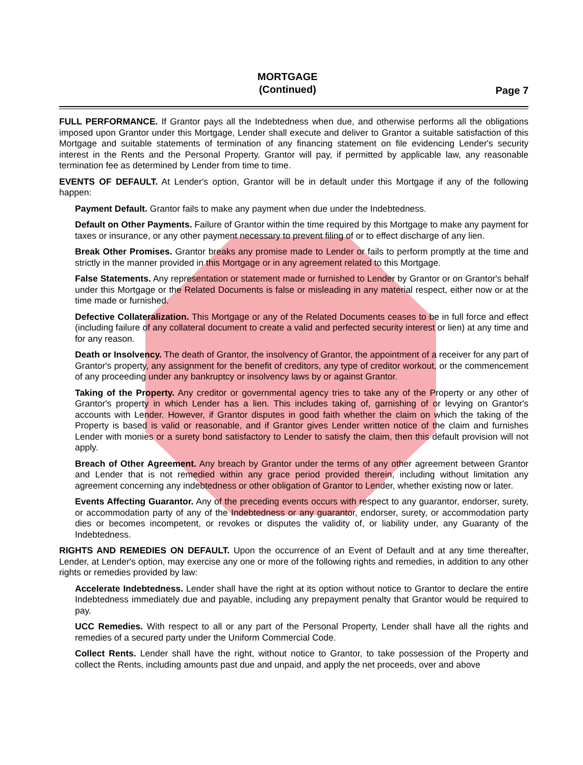MORTGAGE
(Continued)
Page 7
FULL PERFORMANCE. If Grantor pays all the Indebtedness when due, and otherwise performs all the obligations imposed upon Grantor under this Mortgage, Lender shall execute and deliver to Grantor a suitable satisfaction of this Mortgage and suitable statements of termination of any financing statement on file evidencing Lender's security interest in the Rents and the Personal Property. Grantor will pay, if permitted by applicable law, any reasonable termination fee as determined by Lender from time to time.
EVENTS OF DEFAULT. At Lender's option, Grantor will be in default under this Mortgage if any of the following happen:
Payment Default. Grantor fails to make any payment when due under the Indebtedness.
Default on Other Payments. Failure of Grantor within the time required by this Mortgage to make any payment for taxes or insurance, or any other payment necessary to prevent filing of or to effect discharge of any lien.
Break Other Promises. Grantor breaks any promise made to Lender or fails to perform promptly at the time and strictly in the manner provided in this Mortgage or in any agreement related to this Mortgage.
False Statements. Any representation or statement made or furnished to Lender by Grantor or on Grantor's behalf under this Mortgage or the Related Documents is false or misleading in any material respect, either now or at the time made or furnished.
Defective Collateralization. This Mortgage or any of the Related Documents ceases to be in full force and effect (including failure of any collateral document to create a valid and perfected security interest or lien) at any time and for any reason.
Death or Insolvency. The death of Grantor, the insolvency of Grantor, the appointment of a receiver for any part of Grantor's property, any assignment for the benefit of creditors, any type of creditor workout, or the commencement of any proceeding under any bankruptcy or insolvency laws by or against Grantor.
Taking of the Property. Any creditor or governmental agency tries to take any of the Property or any other of Grantor's property in which Lender has a lien. This includes taking of, garnishing of or levying on Grantor's accounts with Lender. However, if Grantor disputes in good faith whether the claim on which the taking of the Property is based is valid or reasonable, and if Grantor gives Lender written notice of the claim and furnishes Lender with monies or a surety bond satisfactory to Lender to satisfy the claim, then this default provision will not apply.
Breach of Other Agreement. Any breach by Grantor under the terms of any other agreement between Grantor and Lender that is not remedied within any grace period provided therein, including without limitation any agreement concerning any indebtedness or other obligation of Grantor to Lender, whether existing now or later.
Events Affecting Guarantor. Any of the preceding events occurs with respect to any guarantor, endorser, surety, or accommodation party of any of the Indebtedness or any guarantor, endorser, surety, or accommodation party dies or becomes incompetent, or revokes or disputes the validity of, or liability under, any Guaranty of the Indebtedness.
RIGHTS AND REMEDIES ON DEFAULT. Upon the occurrence of an Event of Default and at any time thereafter, Lender, at Lender's option, may exercise any one or more of the following rights and remedies, in addition to any other rights or remedies provided by law:
Accelerate Indebtedness. Lender shall have the right at its option without notice to Grantor to declare the entire Indebtedness immediately due and payable, including any prepayment penalty that Grantor would be required to pay.
UCC Remedies. With respect to all or any part of the Personal Property, Lender shall have all the rights and remedies of a secured party under the Uniform Commercial Code.
Collect Rents. Lender shall have the right, without notice to Grantor, to take possession of the Property and collect the Rents, including amounts past due and unpaid, and apply the net proceeds, over and above